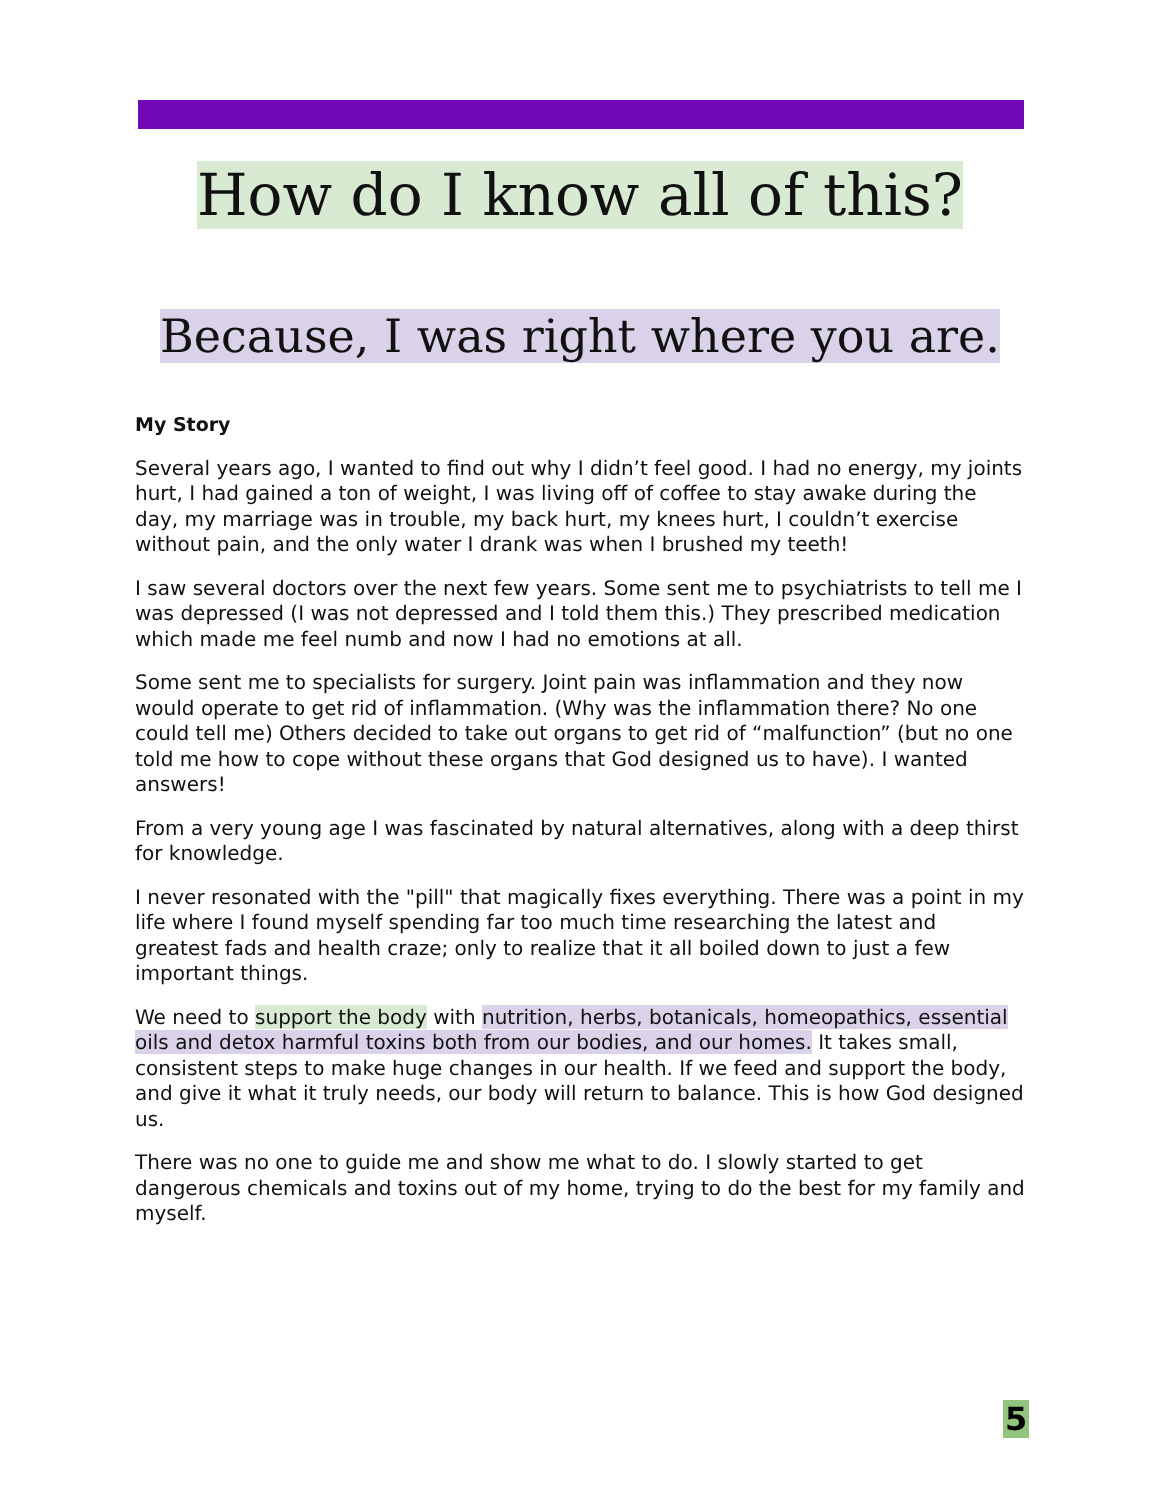How do I know all of this?
Because, I was right where you are.
My Story
Several years ago, I wanted to find out why I didn’t feel good. I had no energy, my joints hurt, I had gained a ton of weight, I was living off of coffee to stay awake during the day, my marriage was in trouble, my back hurt, my knees hurt, I couldn’t exercise without pain, and the only water I drank was when I brushed my teeth!
I saw several doctors over the next few years. Some sent me to psychiatrists to tell me I was depressed (I was not depressed and I told them this.) They prescribed medication which made me feel numb and now I had no emotions at all.
Some sent me to specialists for surgery. Joint pain was inflammation and they now would operate to get rid of inflammation. (Why was the inflammation there? No one could tell me) Others decided to take out organs to get rid of “malfunction” (but no one told me how to cope without these organs that God designed us to have). I wanted answers!
From a very young age I was fascinated by natural alternatives, along with a deep thirst for knowledge.
I never resonated with the "pill" that magically fixes everything. There was a point in my life where I found myself spending far too much time researching the latest and greatest fads and health craze; only to realize that it all boiled down to just a few important things.
We need to support the body with nutrition, herbs, botanicals, homeopathics, essential oils and detox harmful toxins both from our bodies, and our homes. It takes small, consistent steps to make huge changes in our health. If we feed and support the body, and give it what it truly needs, our body will return to balance. This is how God designed us.
There was no one to guide me and show me what to do. I slowly started to get dangerous chemicals and toxins out of my home, trying to do the best for my family and myself.
5